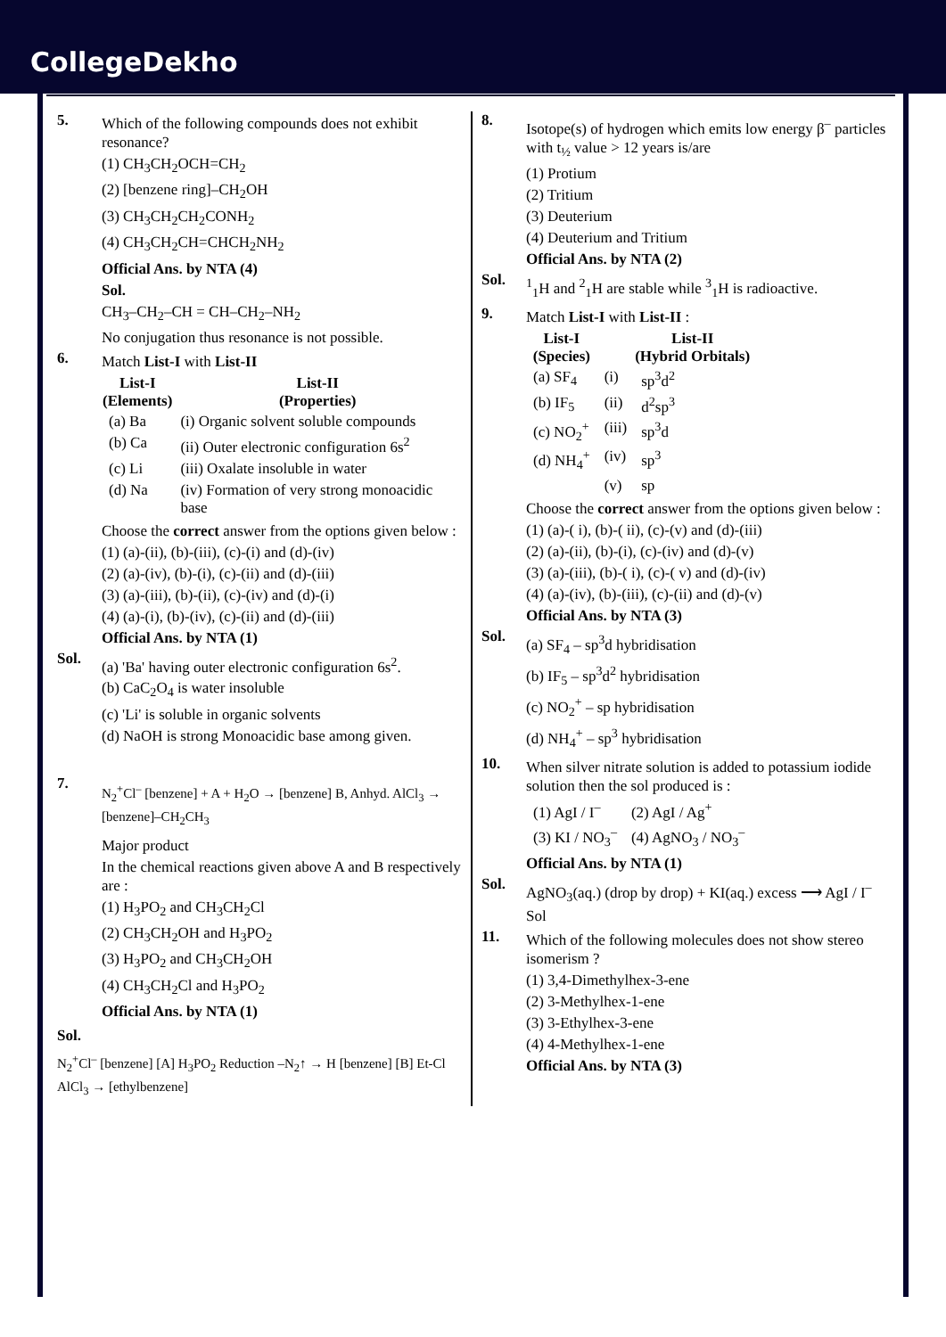CollegeDekho
5.
Which of the following compounds does not exhibit resonance?
(1) CH<sub>3</sub>CH<sub>2</sub>OCH=CH<sub>2</sub>
(2) [benzene ring]–CH<sub>2</sub>OH
(3) CH<sub>3</sub>CH<sub>2</sub>CH<sub>2</sub>CONH<sub>2</sub>
(4) CH<sub>3</sub>CH<sub>2</sub>CH=CHCH<sub>2</sub>NH<sub>2</sub>
Official Ans. by NTA (4)
Sol.
CH<sub>3</sub>–CH<sub>2</sub>–CH = CH–CH<sub>2</sub>–NH<sub>2</sub>
No conjugation thus resonance is not possible.
6.
Match List-I with List-II
| List-I (Elements) | List-II (Properties) |
| --- | --- |
| (a) Ba | (i) Organic solvent soluble compounds |
| (b) Ca | (ii) Outer electronic configuration 6s<sup>2</sup> |
| (c) Li | (iii) Oxalate insoluble in water |
| (d) Na | (iv) Formation of very strong monoacidic base |
Choose the correct answer from the options given below :
(1) (a)-(ii), (b)-(iii), (c)-(i) and (d)-(iv)
(2) (a)-(iv), (b)-(i), (c)-(ii) and (d)-(iii)
(3) (a)-(iii), (b)-(ii), (c)-(iv) and (d)-(i)
(4) (a)-(i), (b)-(iv), (c)-(ii) and (d)-(iii)
Official Ans. by NTA (1)
Sol.
(a) 'Ba' having outer electronic configuration 6s<sup>2</sup>.
(b) CaC<sub>2</sub>O<sub>4</sub> is water insoluble
(c) 'Li' is soluble in organic solvents
(d) NaOH is strong Monoacidic base among given.
7.
N<sub>2</sub><sup>+</sup>Cl<sup>–</sup> [benzene] + A + H<sub>2</sub>O → [benzene] B, Anhyd. AlCl<sub>3</sub> → [benzene]–CH<sub>2</sub>CH<sub>3</sub>
Major product
In the chemical reactions given above A and B respectively are :
(1) H<sub>3</sub>PO<sub>2</sub> and CH<sub>3</sub>CH<sub>2</sub>Cl
(2) CH<sub>3</sub>CH<sub>2</sub>OH and H<sub>3</sub>PO<sub>2</sub>
(3) H<sub>3</sub>PO<sub>2</sub> and CH<sub>3</sub>CH<sub>2</sub>OH
(4) CH<sub>3</sub>CH<sub>2</sub>Cl and H<sub>3</sub>PO<sub>2</sub>
Official Ans. by NTA (1)
Sol.
N<sub>2</sub><sup>+</sup>Cl<sup>–</sup> [benzene] [A] H<sub>3</sub>PO<sub>2</sub> Reduction –N<sub>2</sub>↑ → H [benzene] [B] Et-Cl AlCl<sub>3</sub> → [ethylbenzene]
8.
Isotope(s) of hydrogen which emits low energy β<sup>–</sup> particles with t<sub>½</sub> value > 12 years is/are
(1) Protium
(2) Tritium
(3) Deuterium
(4) Deuterium and Tritium
Official Ans. by NTA (2)
Sol.
<sup>1</sup> <sub>1</sub>H and <sup>2</sup><sub>1</sub>H are stable while <sup>3</sup><sub>1</sub>H is radioactive.
9.
Match List-I with List-II :
| List-I (Species) | | List-II (Hybrid Orbitals) |
| --- | --- | --- |
| (a) SF<sub>4</sub> | (i) | sp<sup>3</sup>d<sup>2</sup> |
| (b) IF<sub>5</sub> | (ii) | d<sup>2</sup>sp<sup>3</sup> |
| (c) NO<sub>2</sub><sup>+</sup> | (iii) | sp<sup>3</sup>d |
| (d) NH<sub>4</sub><sup>+</sup> | (iv) | sp<sup>3</sup> |
| | (v) | sp |
Choose the correct answer from the options given below :
(1) (a)-( i), (b)-( ii), (c)-(v) and (d)-(iii)
(2) (a)-(ii), (b)-(i), (c)-(iv) and (d)-(v)
(3) (a)-(iii), (b)-( i), (c)-( v) and (d)-(iv)
(4) (a)-(iv), (b)-(iii), (c)-(ii) and (d)-(v)
Official Ans. by NTA (3)
Sol.
(a) SF<sub>4</sub> – sp<sup>3</sup>d hybridisation
(b) IF<sub>5</sub> – sp<sup>3</sup>d<sup>2</sup> hybridisation
(c) NO<sub>2</sub><sup>+</sup> – sp hybridisation
(d) NH<sub>4</sub><sup>+</sup> – sp<sup>3</sup> hybridisation
10.
When silver nitrate solution is added to potassium iodide solution then the sol produced is :
| (1) AgI / I<sup>–</sup> | (2) AgI / Ag<sup>+</sup> |
| (3) KI / NO<sub>3</sub><sup>–</sup> | (4) AgNO<sub>3</sub> / NO<sub>3</sub><sup>–</sup> |
Official Ans. by NTA (1)
Sol.
AgNO<sub>3</sub>(aq.) (drop by drop) + KI(aq.) excess ⟶ AgI / I<sup>–</sup> Sol
11.
Which of the following molecules does not show stereo isomerism ?
(1) 3,4-Dimethylhex-3-ene
(2) 3-Methylhex-1-ene
(3) 3-Ethylhex-3-ene
(4) 4-Methylhex-1-ene
Official Ans. by NTA (3)